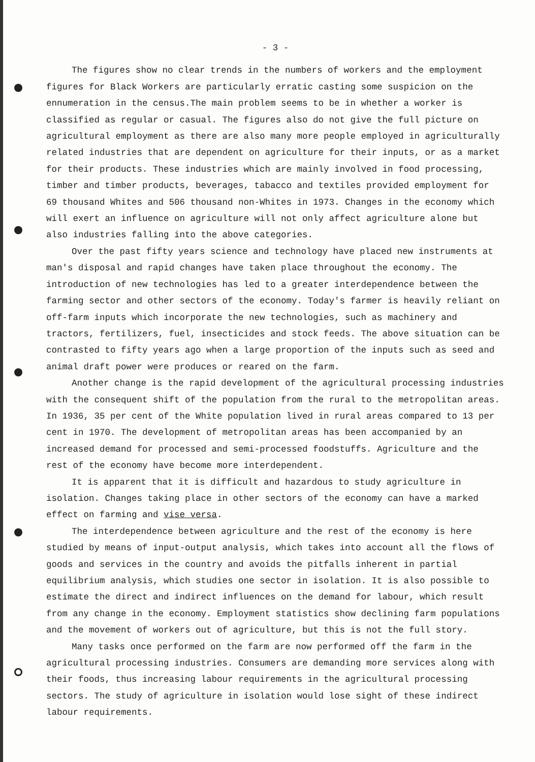- 3 -
The figures show no clear trends in the numbers of workers and the employment figures for Black Workers are particularly erratic casting some suspicion on the ennumeration in the census.The main problem seems to be in whether a worker is classified as regular or casual. The figures also do not give the full picture on agricultural employment as there are also many more people employed in agriculturally related industries that are dependent on agriculture for their inputs, or as a market for their products. These industries which are mainly involved in food processing, timber and timber products, beverages, tabacco and textiles provided employment for 69 thousand Whites and 506 thousand non-Whites in 1973. Changes in the economy which will exert an influence on agriculture will not only affect agriculture alone but also industries falling into the above categories.
Over the past fifty years science and technology have placed new instruments at man's disposal and rapid changes have taken place throughout the economy. The introduction of new technologies has led to a greater interdependence between the farming sector and other sectors of the economy. Today's farmer is heavily reliant on off-farm inputs which incorporate the new technologies, such as machinery and tractors, fertilizers, fuel, insecticides and stock feeds. The above situation can be contrasted to fifty years ago when a large proportion of the inputs such as seed and animal draft power were produces or reared on the farm.
Another change is the rapid development of the agricultural processing industries with the consequent shift of the population from the rural to the metropolitan areas. In 1936, 35 per cent of the White population lived in rural areas compared to 13 per cent in 1970. The development of metropolitan areas has been accompanied by an increased demand for processed and semi-processed foodstuffs. Agriculture and the rest of the economy have become more interdependent.
It is apparent that it is difficult and hazardous to study agriculture in isolation. Changes taking place in other sectors of the economy can have a marked effect on farming and vise versa.
The interdependence between agriculture and the rest of the economy is here studied by means of input-output analysis, which takes into account all the flows of goods and services in the country and avoids the pitfalls inherent in partial equilibrium analysis, which studies one sector in isolation. It is also possible to estimate the direct and indirect influences on the demand for labour, which result from any change in the economy. Employment statistics show declining farm populations and the movement of workers out of agriculture, but this is not the full story.
Many tasks once performed on the farm are now performed off the farm in the agricultural processing industries. Consumers are demanding more services along with their foods, thus increasing labour requirements in the agricultural processing sectors. The study of agriculture in isolation would lose sight of these indirect labour requirements.